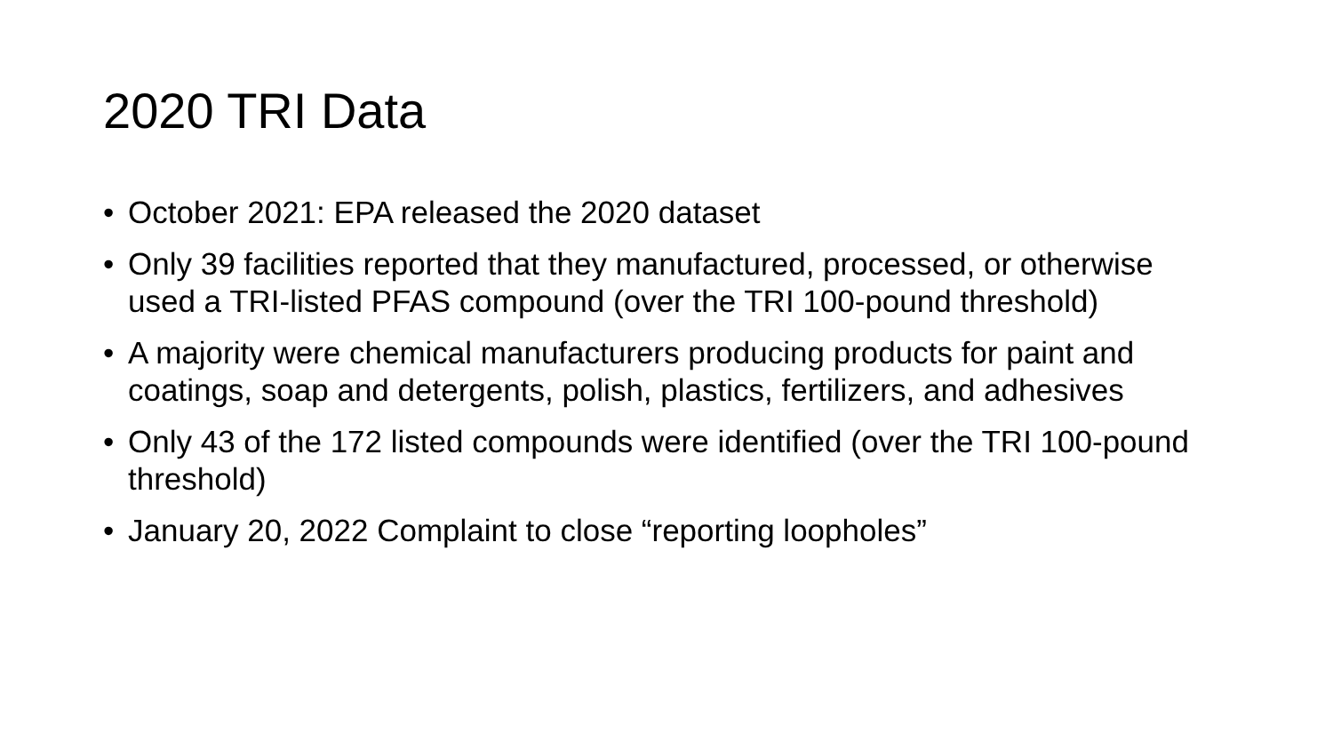2020 TRI Data
• October 2021: EPA released the 2020 dataset
• Only 39 facilities reported that they manufactured, processed, or otherwise used a TRI-listed PFAS compound (over the TRI 100-pound threshold)
• A majority were chemical manufacturers producing products for paint and coatings, soap and detergents, polish, plastics, fertilizers, and adhesives
• Only 43 of the 172 listed compounds were identified (over the TRI 100-pound threshold)
• January 20, 2022 Complaint to close “reporting loopholes”